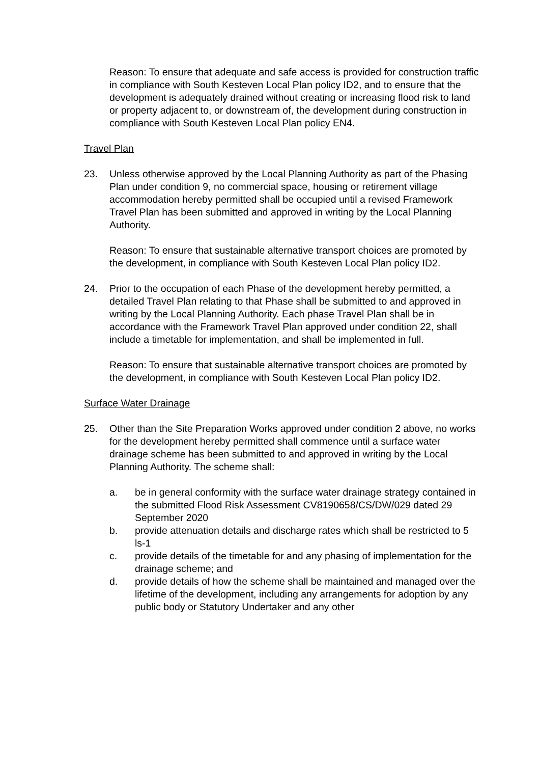Reason: To ensure that adequate and safe access is provided for construction traffic in compliance with South Kesteven Local Plan policy ID2, and to ensure that the development is adequately drained without creating or increasing flood risk to land or property adjacent to, or downstream of, the development during construction in compliance with South Kesteven Local Plan policy EN4.
Travel Plan
23. Unless otherwise approved by the Local Planning Authority as part of the Phasing Plan under condition 9, no commercial space, housing or retirement village accommodation hereby permitted shall be occupied until a revised Framework Travel Plan has been submitted and approved in writing by the Local Planning Authority.
Reason: To ensure that sustainable alternative transport choices are promoted by the development, in compliance with South Kesteven Local Plan policy ID2.
24. Prior to the occupation of each Phase of the development hereby permitted, a detailed Travel Plan relating to that Phase shall be submitted to and approved in writing by the Local Planning Authority. Each phase Travel Plan shall be in accordance with the Framework Travel Plan approved under condition 22, shall include a timetable for implementation, and shall be implemented in full.
Reason: To ensure that sustainable alternative transport choices are promoted by the development, in compliance with South Kesteven Local Plan policy ID2.
Surface Water Drainage
25. Other than the Site Preparation Works approved under condition 2 above, no works for the development hereby permitted shall commence until a surface water drainage scheme has been submitted to and approved in writing by the Local Planning Authority. The scheme shall:
a. be in general conformity with the surface water drainage strategy contained in the submitted Flood Risk Assessment CV8190658/CS/DW/029 dated 29 September 2020
b. provide attenuation details and discharge rates which shall be restricted to 5 ls-1
c. provide details of the timetable for and any phasing of implementation for the drainage scheme; and
d. provide details of how the scheme shall be maintained and managed over the lifetime of the development, including any arrangements for adoption by any public body or Statutory Undertaker and any other